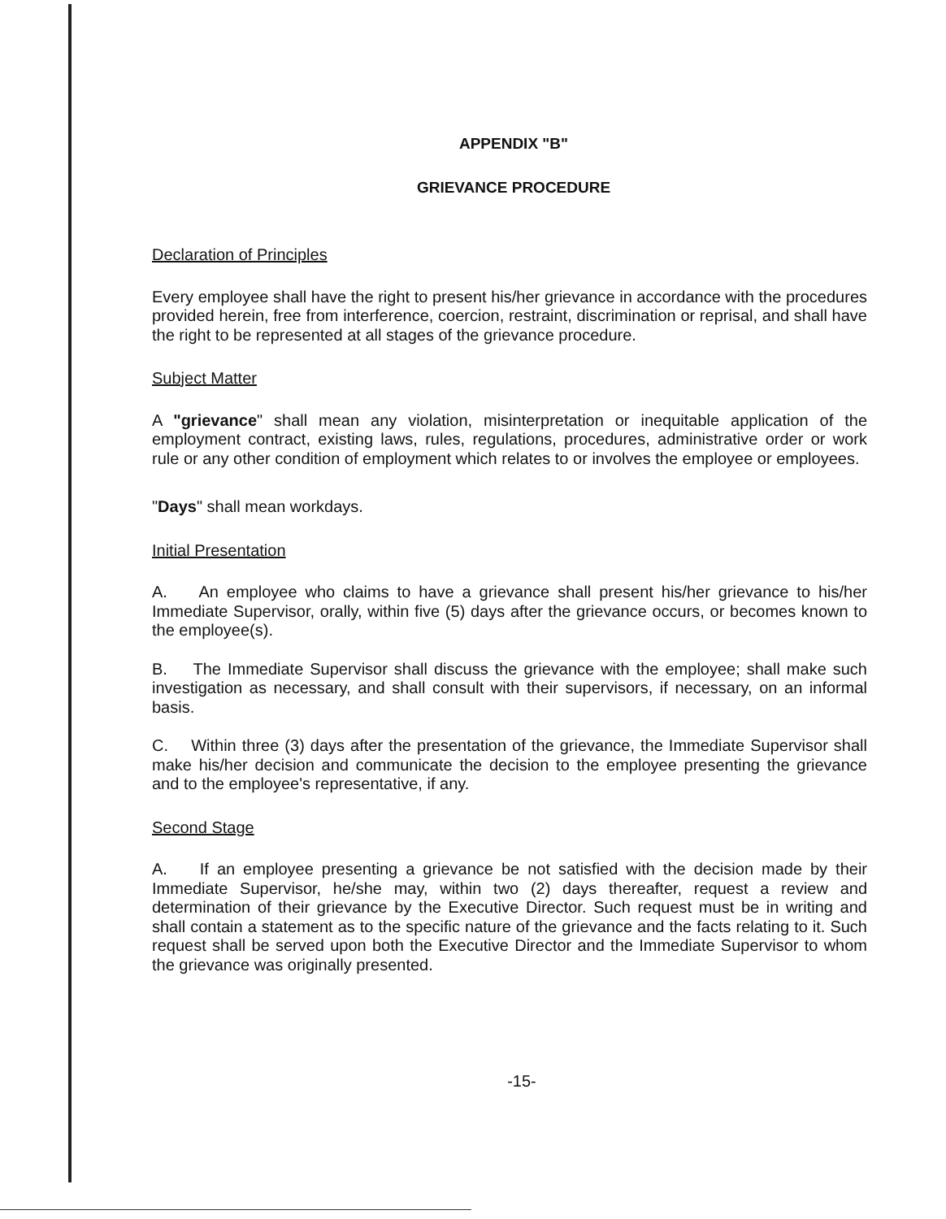APPENDIX "B"
GRIEVANCE PROCEDURE
Declaration of Principles
Every employee shall have the right to present his/her grievance in accordance with the procedures provided herein, free from interference, coercion, restraint, discrimination or reprisal, and shall have the right to be represented at all stages of the grievance procedure.
Subject Matter
A "grievance" shall mean any violation, misinterpretation or inequitable application of the employment contract, existing laws, rules, regulations, procedures, administrative order or work rule or any other condition of employment which relates to or involves the employee or employees.
"Days" shall mean workdays.
Initial Presentation
A. An employee who claims to have a grievance shall present his/her grievance to his/her Immediate Supervisor, orally, within five (5) days after the grievance occurs, or becomes known to the employee(s).
B. The Immediate Supervisor shall discuss the grievance with the employee; shall make such investigation as necessary, and shall consult with their supervisors, if necessary, on an informal basis.
C. Within three (3) days after the presentation of the grievance, the Immediate Supervisor shall make his/her decision and communicate the decision to the employee presenting the grievance and to the employee's representative, if any.
Second Stage
A. If an employee presenting a grievance be not satisfied with the decision made by their Immediate Supervisor, he/she may, within two (2) days thereafter, request a review and determination of their grievance by the Executive Director. Such request must be in writing and shall contain a statement as to the specific nature of the grievance and the facts relating to it. Such request shall be served upon both the Executive Director and the Immediate Supervisor to whom the grievance was originally presented.
-15-